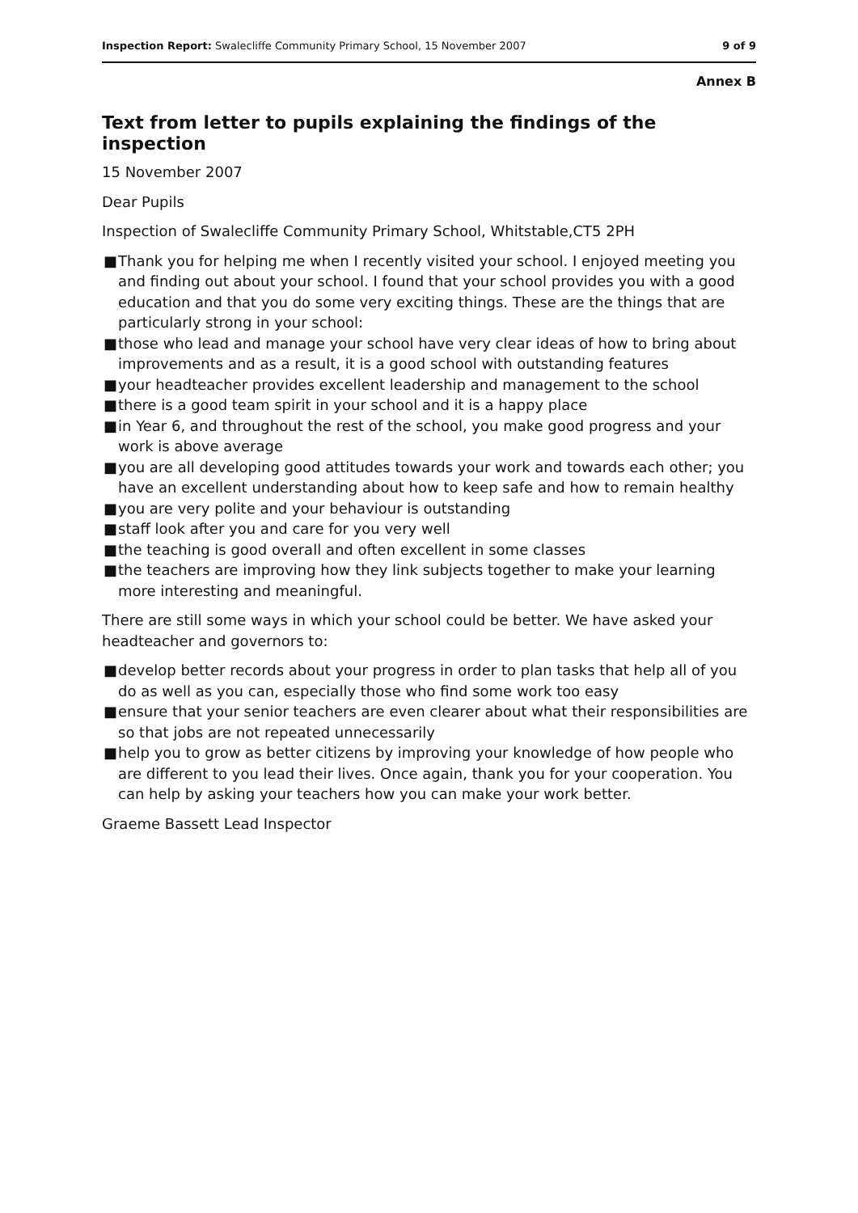Inspection Report: Swalecliffe Community Primary School, 15 November 2007
9 of 9
Annex B
Text from letter to pupils explaining the findings of the inspection
15 November 2007
Dear Pupils
Inspection of Swalecliffe Community Primary School, Whitstable,CT5 2PH
■ Thank you for helping me when I recently visited your school. I enjoyed meeting you and finding out about your school. I found that your school provides you with a good education and that you do some very exciting things. These are the things that are particularly strong in your school:
■ those who lead and manage your school have very clear ideas of how to bring about improvements and as a result, it is a good school with outstanding features
■ your headteacher provides excellent leadership and management to the school
■ there is a good team spirit in your school and it is a happy place
■ in Year 6, and throughout the rest of the school, you make good progress and your work is above average
■ you are all developing good attitudes towards your work and towards each other; you have an excellent understanding about how to keep safe and how to remain healthy
■ you are very polite and your behaviour is outstanding
■ staff look after you and care for you very well
■ the teaching is good overall and often excellent in some classes
■ the teachers are improving how they link subjects together to make your learning more interesting and meaningful.
There are still some ways in which your school could be better. We have asked your headteacher and governors to:
■ develop better records about your progress in order to plan tasks that help all of you do as well as you can, especially those who find some work too easy
■ ensure that your senior teachers are even clearer about what their responsibilities are so that jobs are not repeated unnecessarily
■ help you to grow as better citizens by improving your knowledge of how people who are different to you lead their lives. Once again, thank you for your cooperation. You can help by asking your teachers how you can make your work better.
Graeme Bassett Lead Inspector